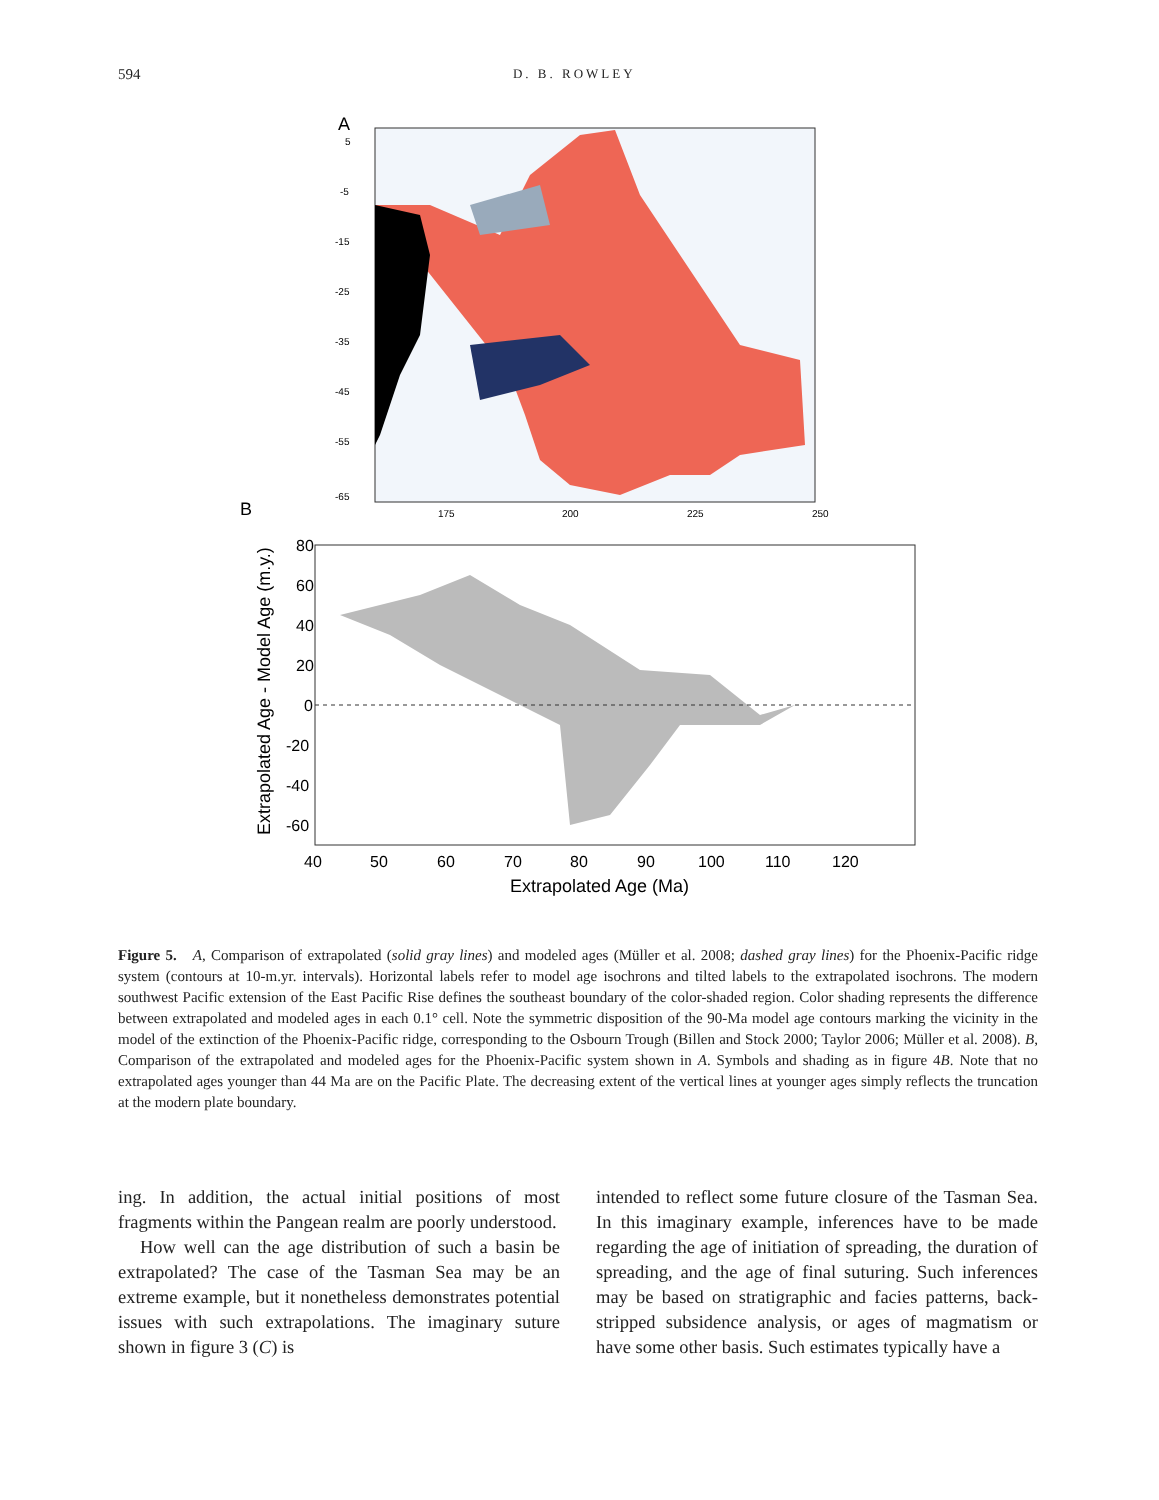594 D. B. ROWLEY
A
5
-5
-15
-25
-35
-45
-55
-65
175
200
225
250
B
80
60
40
20
0
-20
-40
-60
40
50
60
70
80
90
100
110
120
Extrapolated Age (Ma)
Extrapolated Age - Model Age (m.y.)
Figure 5. A, Comparison of extrapolated (solid gray lines) and modeled ages (Müller et al. 2008; dashed gray lines) for the Phoenix-Pacific ridge system (contours at 10-m.yr. intervals). Horizontal labels refer to model age isochrons and tilted labels to the extrapolated isochrons. The modern southwest Pacific extension of the East Pacific Rise defines the southeast boundary of the color-shaded region. Color shading represents the difference between extrapolated and modeled ages in each 0.1° cell. Note the symmetric disposition of the 90-Ma model age contours marking the vicinity in the model of the extinction of the Phoenix-Pacific ridge, corresponding to the Osbourn Trough (Billen and Stock 2000; Taylor 2006; Müller et al. 2008). B, Comparison of the extrapolated and modeled ages for the Phoenix-Pacific system shown in A. Symbols and shading as in figure 4B. Note that no extrapolated ages younger than 44 Ma are on the Pacific Plate. The decreasing extent of the vertical lines at younger ages simply reflects the truncation at the modern plate boundary.
ing. In addition, the actual initial positions of most fragments within the Pangean realm are poorly understood.
How well can the age distribution of such a basin be extrapolated? The case of the Tasman Sea may be an extreme example, but it nonetheless demonstrates potential issues with such extrapolations. The imaginary suture shown in figure 3 (C) is
intended to reflect some future closure of the Tasman Sea. In this imaginary example, inferences have to be made regarding the age of initiation of spreading, the duration of spreading, and the age of final suturing. Such inferences may be based on stratigraphic and facies patterns, back-stripped subsidence analysis, or ages of magmatism or have some other basis. Such estimates typically have a